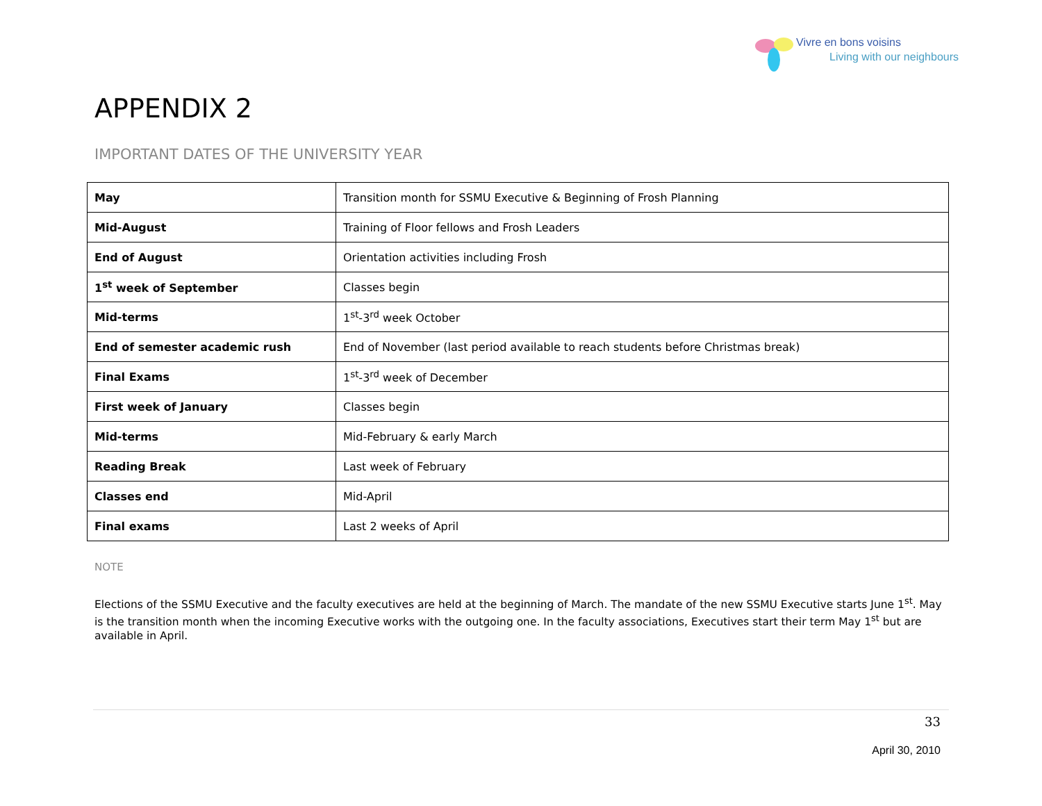Vivre en bons voisins
Living with our neighbours
APPENDIX 2
IMPORTANT DATES OF THE UNIVERSITY YEAR
| May | Transition month for SSMU Executive & Beginning of Frosh Planning |
| Mid-August | Training of Floor fellows and Frosh Leaders |
| End of August | Orientation activities including Frosh |
| 1<sup>st</sup> week of September | Classes begin |
| Mid-terms | 1<sup>st</sup>-3<sup>rd</sup> week October |
| End of semester academic rush | End of November (last period available to reach students before Christmas break) |
| Final Exams | 1<sup>st</sup>-3<sup>rd</sup> week of December |
| First week of January | Classes begin |
| Mid-terms | Mid-February & early March |
| Reading Break | Last week of February |
| Classes end | Mid-April |
| Final exams | Last 2 weeks of April |
NOTE
Elections of the SSMU Executive and the faculty executives are held at the beginning of March. The mandate of the new SSMU Executive starts June 1<sup>st</sup>. May is the transition month when the incoming Executive works with the outgoing one. In the faculty associations, Executives start their term May 1<sup>st</sup> but are available in April.
33
April 30, 2010